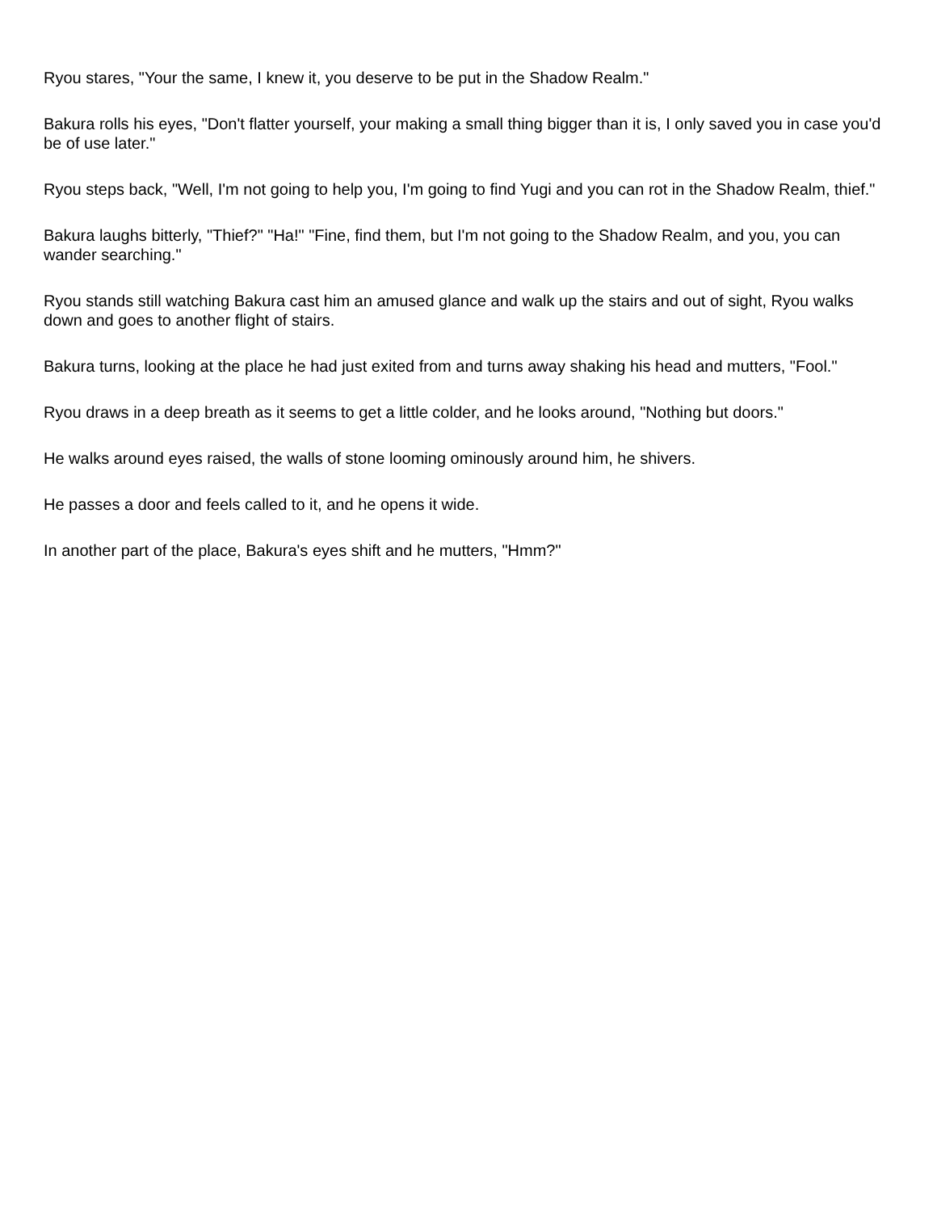Ryou stares, "Your the same, I knew it, you deserve to be put in the Shadow Realm."
Bakura rolls his eyes, "Don't flatter yourself, your making a small thing bigger than it is, I only saved you in case you'd be of use later."
Ryou steps back, "Well, I'm not going to help you, I'm going to find Yugi and you can rot in the Shadow Realm, thief."
Bakura laughs bitterly, "Thief?" "Ha!" "Fine, find them, but I'm not going to the Shadow Realm, and you, you can wander searching."
Ryou stands still watching Bakura cast him an amused glance and walk up the stairs and out of sight, Ryou walks down and goes to another flight of stairs.
Bakura turns, looking at the place he had just exited from and turns away shaking his head and mutters, "Fool."
Ryou draws in a deep breath as it seems to get a little colder, and he looks around, "Nothing but doors."
He walks around eyes raised, the walls of stone looming ominously around him, he shivers.
He passes a door and feels called to it, and he opens it wide.
In another part of the place, Bakura's eyes shift and he mutters, "Hmm?"